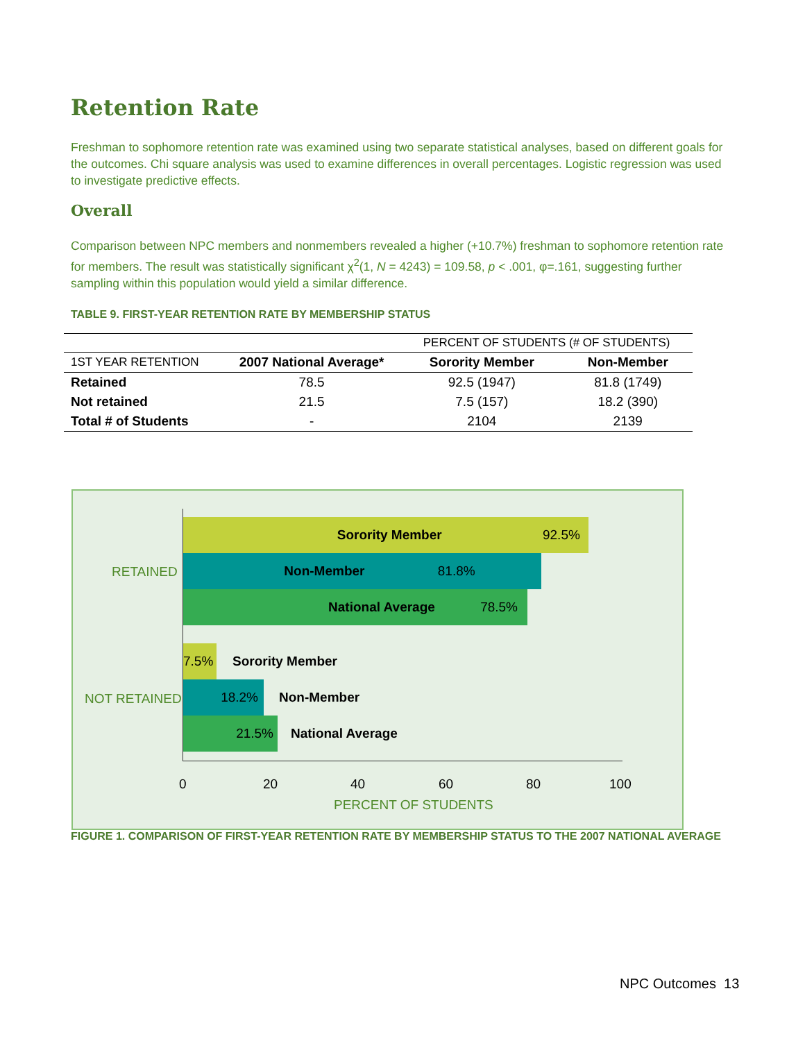Retention Rate
Freshman to sophomore retention rate was examined using two separate statistical analyses, based on different goals for the outcomes. Chi square analysis was used to examine differences in overall percentages. Logistic regression was used to investigate predictive effects.
Overall
Comparison between NPC members and nonmembers revealed a higher (+10.7%) freshman to sophomore retention rate for members. The result was statistically significant χ<sup>2</sup>(1, N = 4243) = 109.58, p < .001, φ=.161, suggesting further sampling within this population would yield a similar difference.
TABLE 9. FIRST-YEAR RETENTION RATE BY MEMBERSHIP STATUS
| | | PERCENT OF STUDENTS (# OF STUDENTS) | |
| 1ST YEAR RETENTION | 2007 National Average* | Sorority Member | Non-Member |
| Retained | 78.5 | 92.5 (1947) | 81.8 (1749) |
| Not retained | 21.5 | 7.5 (157) | 18.2 (390) |
| Total # of Students | - | 2104 | 2139 |
RETAINED
NOT RETAINED
Sorority Member 92.5%
Non-Member 81.8%
National Average 78.5%
7.5% Sorority Member
18.2% Non-Member
21.5% National Average
0 20 40 60 80 100
PERCENT OF STUDENTS
FIGURE 1. COMPARISON OF FIRST-YEAR RETENTION RATE BY MEMBERSHIP STATUS TO THE 2007 NATIONAL AVERAGE
NPC Outcomes 13